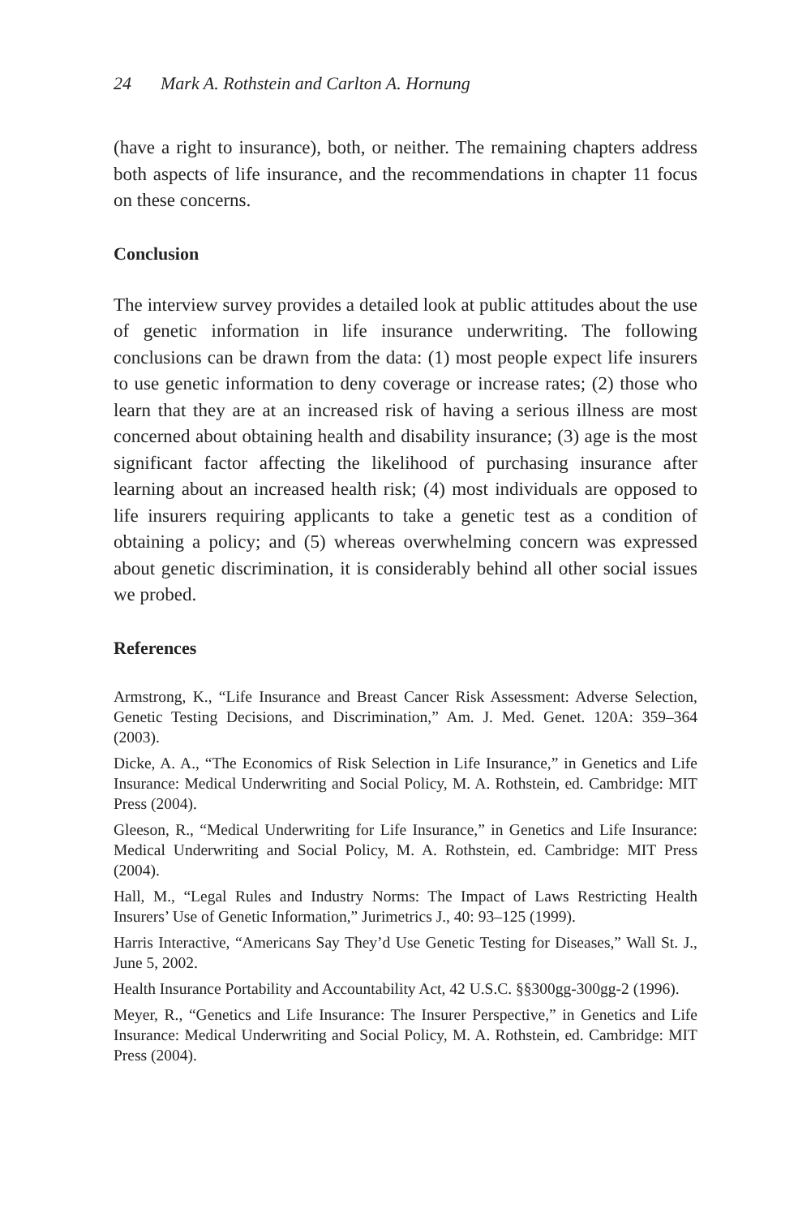24 Mark A. Rothstein and Carlton A. Hornung
(have a right to insurance), both, or neither. The remaining chapters address both aspects of life insurance, and the recommendations in chapter 11 focus on these concerns.
Conclusion
The interview survey provides a detailed look at public attitudes about the use of genetic information in life insurance underwriting. The following conclusions can be drawn from the data: (1) most people expect life insurers to use genetic information to deny coverage or increase rates; (2) those who learn that they are at an increased risk of having a serious illness are most concerned about obtaining health and disability insurance; (3) age is the most significant factor affecting the likelihood of purchasing insurance after learning about an increased health risk; (4) most individuals are opposed to life insurers requiring applicants to take a genetic test as a condition of obtaining a policy; and (5) whereas overwhelming concern was expressed about genetic discrimination, it is considerably behind all other social issues we probed.
References
Armstrong, K., “Life Insurance and Breast Cancer Risk Assessment: Adverse Selection, Genetic Testing Decisions, and Discrimination,” Am. J. Med. Genet. 120A: 359–364 (2003).
Dicke, A. A., “The Economics of Risk Selection in Life Insurance,” in Genetics and Life Insurance: Medical Underwriting and Social Policy, M. A. Rothstein, ed. Cambridge: MIT Press (2004).
Gleeson, R., “Medical Underwriting for Life Insurance,” in Genetics and Life Insurance: Medical Underwriting and Social Policy, M. A. Rothstein, ed. Cambridge: MIT Press (2004).
Hall, M., “Legal Rules and Industry Norms: The Impact of Laws Restricting Health Insurers’ Use of Genetic Information,” Jurimetrics J., 40: 93–125 (1999).
Harris Interactive, “Americans Say They’d Use Genetic Testing for Diseases,” Wall St. J., June 5, 2002.
Health Insurance Portability and Accountability Act, 42 U.S.C. §§300gg-300gg-2 (1996).
Meyer, R., “Genetics and Life Insurance: The Insurer Perspective,” in Genetics and Life Insurance: Medical Underwriting and Social Policy, M. A. Rothstein, ed. Cambridge: MIT Press (2004).